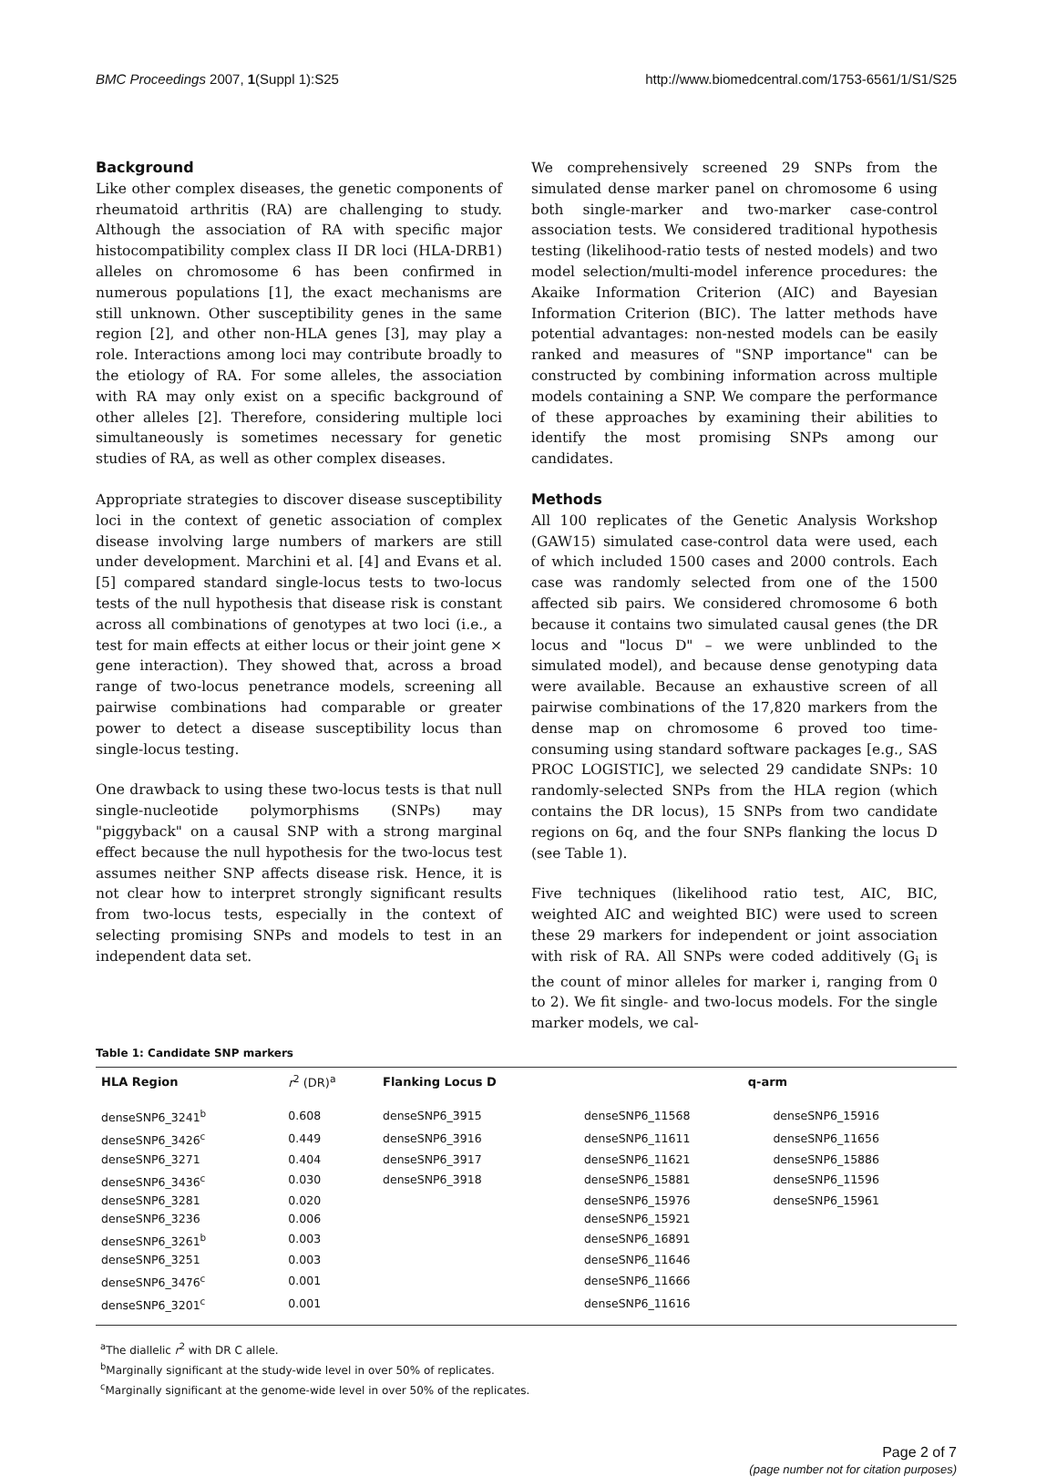BMC Proceedings 2007, 1(Suppl 1):S25 http://www.biomedcentral.com/1753-6561/1/S1/S25
Background
Like other complex diseases, the genetic components of rheumatoid arthritis (RA) are challenging to study. Although the association of RA with specific major histocompatibility complex class II DR loci (HLA-DRB1) alleles on chromosome 6 has been confirmed in numerous populations [1], the exact mechanisms are still unknown. Other susceptibility genes in the same region [2], and other non-HLA genes [3], may play a role. Interactions among loci may contribute broadly to the etiology of RA. For some alleles, the association with RA may only exist on a specific background of other alleles [2]. Therefore, considering multiple loci simultaneously is sometimes necessary for genetic studies of RA, as well as other complex diseases.
Appropriate strategies to discover disease susceptibility loci in the context of genetic association of complex disease involving large numbers of markers are still under development. Marchini et al. [4] and Evans et al. [5] compared standard single-locus tests to two-locus tests of the null hypothesis that disease risk is constant across all combinations of genotypes at two loci (i.e., a test for main effects at either locus or their joint gene × gene interaction). They showed that, across a broad range of two-locus penetrance models, screening all pairwise combinations had comparable or greater power to detect a disease susceptibility locus than single-locus testing.
One drawback to using these two-locus tests is that null single-nucleotide polymorphisms (SNPs) may "piggyback" on a causal SNP with a strong marginal effect because the null hypothesis for the two-locus test assumes neither SNP affects disease risk. Hence, it is not clear how to interpret strongly significant results from two-locus tests, especially in the context of selecting promising SNPs and models to test in an independent data set.
We comprehensively screened 29 SNPs from the simulated dense marker panel on chromosome 6 using both single-marker and two-marker case-control association tests. We considered traditional hypothesis testing (likelihood-ratio tests of nested models) and two model selection/multi-model inference procedures: the Akaike Information Criterion (AIC) and Bayesian Information Criterion (BIC). The latter methods have potential advantages: non-nested models can be easily ranked and measures of "SNP importance" can be constructed by combining information across multiple models containing a SNP. We compare the performance of these approaches by examining their abilities to identify the most promising SNPs among our candidates.
Methods
All 100 replicates of the Genetic Analysis Workshop (GAW15) simulated case-control data were used, each of which included 1500 cases and 2000 controls. Each case was randomly selected from one of the 1500 affected sib pairs. We considered chromosome 6 both because it contains two simulated causal genes (the DR locus and "locus D" – we were unblinded to the simulated model), and because dense genotyping data were available. Because an exhaustive screen of all pairwise combinations of the 17,820 markers from the dense map on chromosome 6 proved too time-consuming using standard software packages [e.g., SAS PROC LOGISTIC], we selected 29 candidate SNPs: 10 randomly-selected SNPs from the HLA region (which contains the DR locus), 15 SNPs from two candidate regions on 6q, and the four SNPs flanking the locus D (see Table 1).
Five techniques (likelihood ratio test, AIC, BIC, weighted AIC and weighted BIC) were used to screen these 29 markers for independent or joint association with risk of RA. All SNPs were coded additively (G<sub>i</sub> is the count of minor alleles for marker i, ranging from 0 to 2). We fit single- and two-locus models. For the single marker models, we cal-
Table 1: Candidate SNP markers
| HLA Region | r<sup>2</sup> (DR)<sup>a</sup> | Flanking Locus D | q-arm | |
| --- | --- | --- | --- | --- |
| denseSNP6_3241<sup>b</sup> | 0.608 | denseSNP6_3915 | denseSNP6_11568 | denseSNP6_15916 |
| denseSNP6_3426<sup>c</sup> | 0.449 | denseSNP6_3916 | denseSNP6_11611 | denseSNP6_11656 |
| denseSNP6_3271 | 0.404 | denseSNP6_3917 | denseSNP6_11621 | denseSNP6_15886 |
| denseSNP6_3436<sup>c</sup> | 0.030 | denseSNP6_3918 | denseSNP6_15881 | denseSNP6_11596 |
| denseSNP6_3281 | 0.020 | | denseSNP6_15976 | denseSNP6_15961 |
| denseSNP6_3236 | 0.006 | | denseSNP6_15921 | |
| denseSNP6_3261<sup>b</sup> | 0.003 | | denseSNP6_16891 | |
| denseSNP6_3251 | 0.003 | | denseSNP6_11646 | |
| denseSNP6_3476<sup>c</sup> | 0.001 | | denseSNP6_11666 | |
| denseSNP6_3201<sup>c</sup> | 0.001 | | denseSNP6_11616 | |
<sup>a</sup> The diallelic r<sup>2</sup> with DR C allele.
<sup>b</sup> Marginally significant at the study-wide level in over 50% of replicates.
<sup>c</sup> Marginally significant at the genome-wide level in over 50% of the replicates.
Page 2 of 7
(page number not for citation purposes)